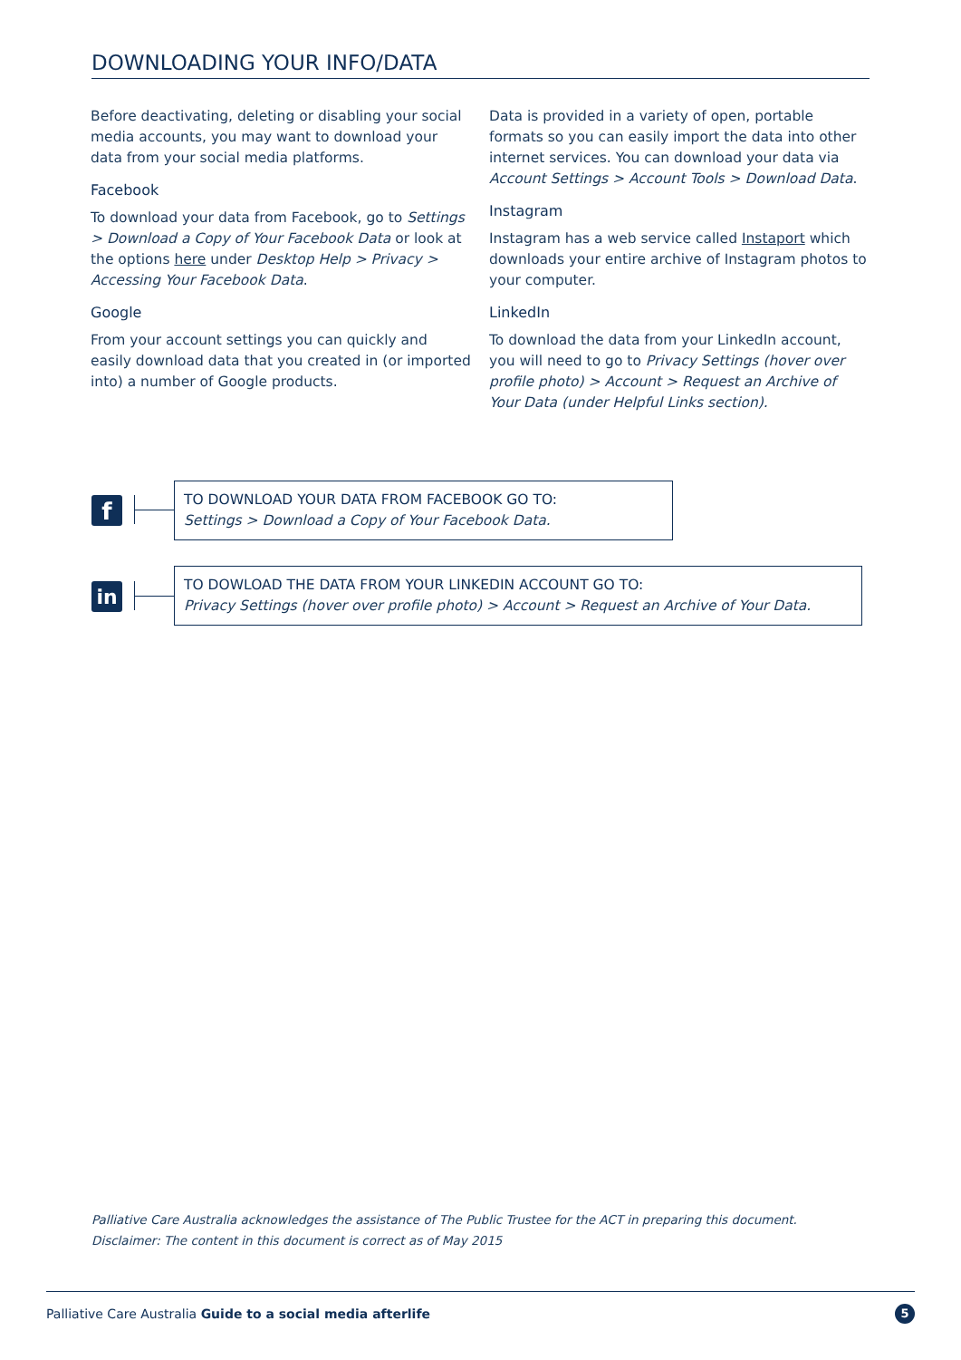DOWNLOADING YOUR INFO/DATA
Before deactivating, deleting or disabling your social media accounts, you may want to download your data from your social media platforms.
Facebook
To download your data from Facebook, go to Settings > Download a Copy of Your Facebook Data or look at the options here under Desktop Help > Privacy > Accessing Your Facebook Data.
Google
From your account settings you can quickly and easily download data that you created in (or imported into) a number of Google products.
Data is provided in a variety of open, portable formats so you can easily import the data into other internet services. You can download your data via Account Settings > Account Tools > Download Data.
Instagram
Instagram has a web service called Instaport which downloads your entire archive of Instagram photos to your computer.
LinkedIn
To download the data from your LinkedIn account, you will need to go to Privacy Settings (hover over profile photo) > Account > Request an Archive of Your Data (under Helpful Links section).
f
TO DOWNLOAD YOUR DATA FROM FACEBOOK GO TO:
Settings > Download a Copy of Your Facebook Data.
in
TO DOWLOAD THE DATA FROM YOUR LINKEDIN ACCOUNT GO TO:
Privacy Settings (hover over profile photo) > Account > Request an Archive of Your Data.
Palliative Care Australia acknowledges the assistance of The Public Trustee for the ACT in preparing this document.
Disclaimer: The content in this document is correct as of May 2015
Palliative Care Australia Guide to a social media afterlife 5